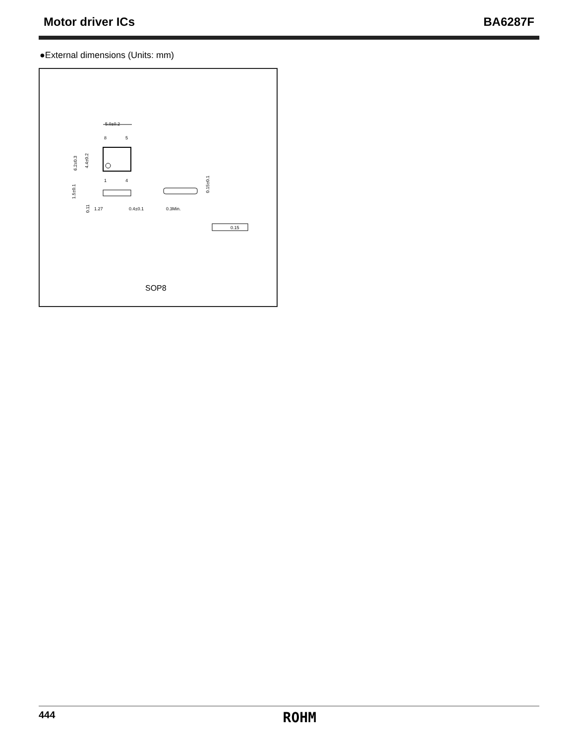Motor driver ICs BA6287F
●External dimensions (Units: mm)
5.0±0.2
8
5
1
4
6.2±0.3
4.4±0.2
1.5±0.1
0.11
1.27
0.4±0.1
0.3Min.
0.15±0.1
0.15
SOP8
444 ROHM